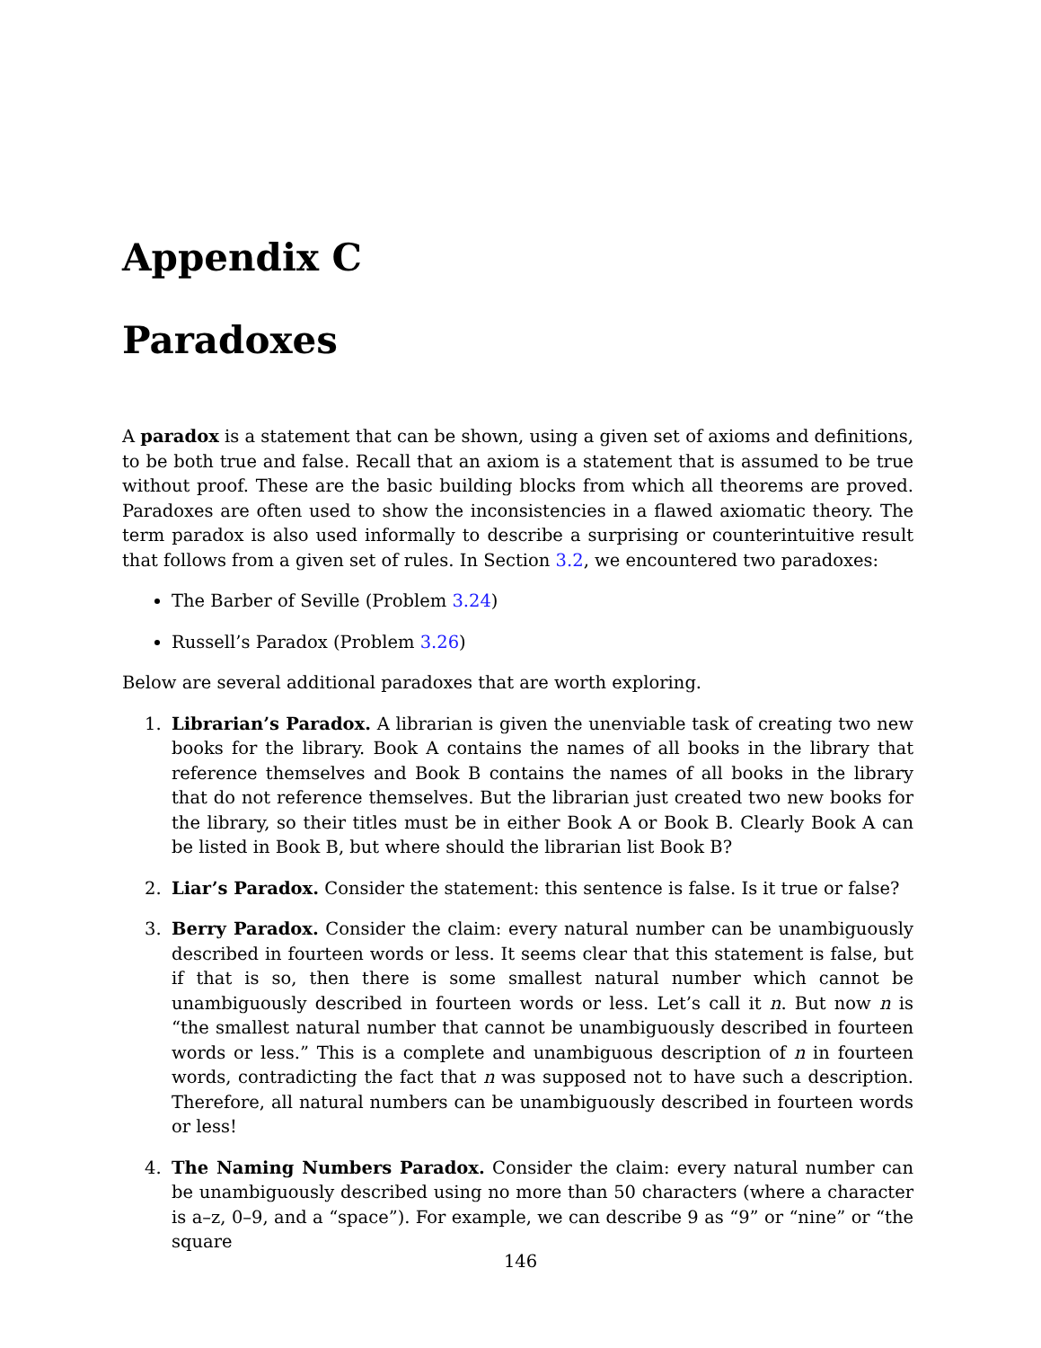Appendix C
Paradoxes
A paradox is a statement that can be shown, using a given set of axioms and definitions, to be both true and false. Recall that an axiom is a statement that is assumed to be true without proof. These are the basic building blocks from which all theorems are proved. Paradoxes are often used to show the inconsistencies in a flawed axiomatic theory. The term paradox is also used informally to describe a surprising or counterintuitive result that follows from a given set of rules. In Section 3.2, we encountered two paradoxes:
The Barber of Seville (Problem 3.24)
Russell’s Paradox (Problem 3.26)
Below are several additional paradoxes that are worth exploring.
1. Librarian’s Paradox. A librarian is given the unenviable task of creating two new books for the library. Book A contains the names of all books in the library that reference themselves and Book B contains the names of all books in the library that do not reference themselves. But the librarian just created two new books for the library, so their titles must be in either Book A or Book B. Clearly Book A can be listed in Book B, but where should the librarian list Book B?
2. Liar’s Paradox. Consider the statement: this sentence is false. Is it true or false?
3. Berry Paradox. Consider the claim: every natural number can be unambiguously described in fourteen words or less. It seems clear that this statement is false, but if that is so, then there is some smallest natural number which cannot be unambiguously described in fourteen words or less. Let’s call it n. But now n is “the smallest natural number that cannot be unambiguously described in fourteen words or less.” This is a complete and unambiguous description of n in fourteen words, contradicting the fact that n was supposed not to have such a description. Therefore, all natural numbers can be unambiguously described in fourteen words or less!
4. The Naming Numbers Paradox. Consider the claim: every natural number can be unambiguously described using no more than 50 characters (where a character is a–z, 0–9, and a “space”). For example, we can describe 9 as “9” or “nine” or “the square
146